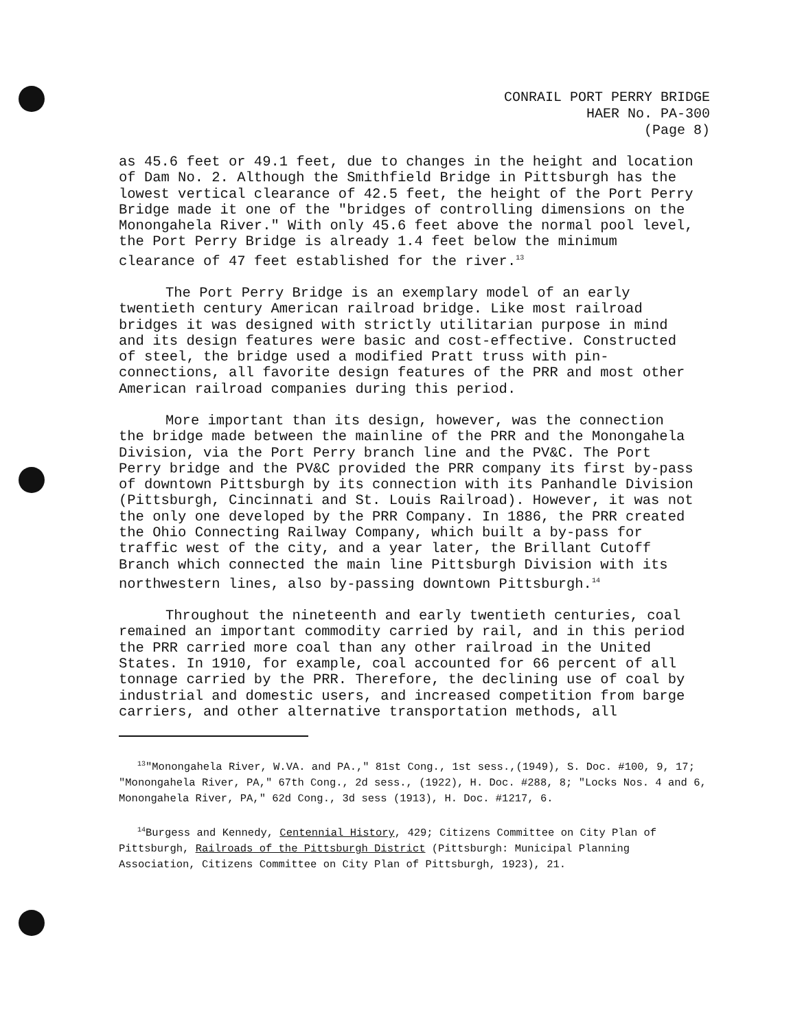CONRAIL PORT PERRY BRIDGE
HAER No. PA-300
(Page 8)
as 45.6 feet or 49.1 feet, due to changes in the height and location of Dam No. 2. Although the Smithfield Bridge in Pittsburgh has the lowest vertical clearance of 42.5 feet, the height of the Port Perry Bridge made it one of the "bridges of controlling dimensions on the Monongahela River." With only 45.6 feet above the normal pool level, the Port Perry Bridge is already 1.4 feet below the minimum clearance of 47 feet established for the river.<sup>13</sup>
The Port Perry Bridge is an exemplary model of an early twentieth century American railroad bridge. Like most railroad bridges it was designed with strictly utilitarian purpose in mind and its design features were basic and cost-effective. Constructed of steel, the bridge used a modified Pratt truss with pin-connections, all favorite design features of the PRR and most other American railroad companies during this period.
More important than its design, however, was the connection the bridge made between the mainline of the PRR and the Monongahela Division, via the Port Perry branch line and the PV&C. The Port Perry bridge and the PV&C provided the PRR company its first by-pass of downtown Pittsburgh by its connection with its Panhandle Division (Pittsburgh, Cincinnati and St. Louis Railroad). However, it was not the only one developed by the PRR Company. In 1886, the PRR created the Ohio Connecting Railway Company, which built a by-pass for traffic west of the city, and a year later, the Brillant Cutoff Branch which connected the main line Pittsburgh Division with its northwestern lines, also by-passing downtown Pittsburgh.<sup>14</sup>
Throughout the nineteenth and early twentieth centuries, coal remained an important commodity carried by rail, and in this period the PRR carried more coal than any other railroad in the United States. In 1910, for example, coal accounted for 66 percent of all tonnage carried by the PRR. Therefore, the declining use of coal by industrial and domestic users, and increased competition from barge carriers, and other alternative transportation methods, all
<sup>13</sup> "Monongahela River, W.VA. and PA.," 81st Cong., 1st sess.,(1949), S. Doc. #100, 9, 17; "Monongahela River, PA," 67th Cong., 2d sess., (1922), H. Doc. #288, 8; "Locks Nos. 4 and 6, Monongahela River, PA," 62d Cong., 3d sess (1913), H. Doc. #1217, 6.
<sup>14</sup> Burgess and Kennedy, Centennial History, 429; Citizens Committee on City Plan of Pittsburgh, Railroads of the Pittsburgh District (Pittsburgh: Municipal Planning Association, Citizens Committee on City Plan of Pittsburgh, 1923), 21.